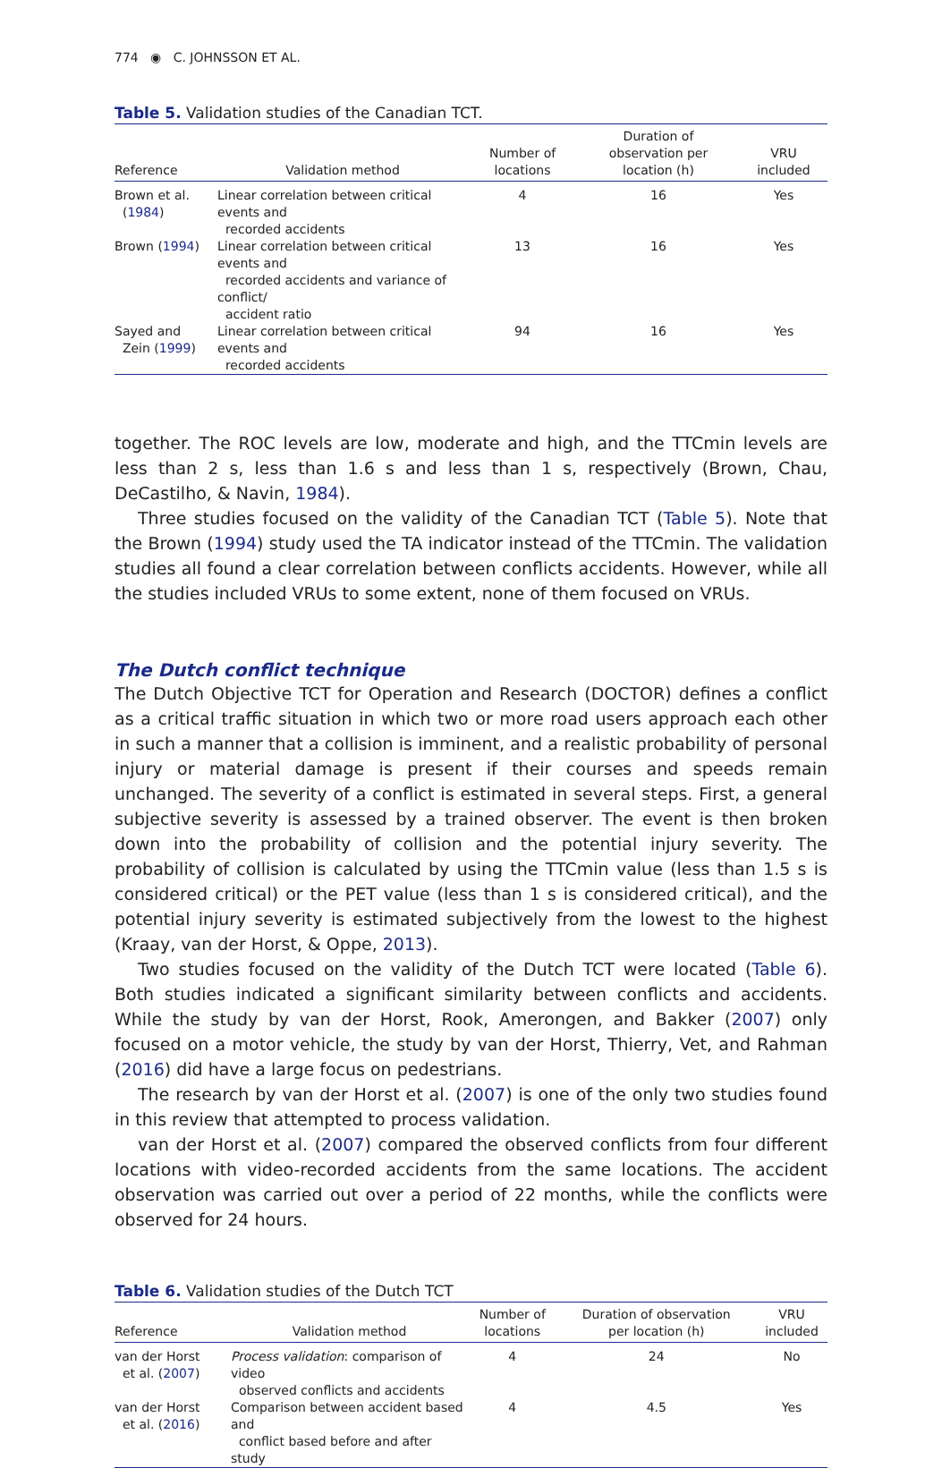774 ◉ C. JOHNSSON ET AL.
Table 5. Validation studies of the Canadian TCT.
| Reference | Validation method | Number of locations | Duration of observation per location (h) | VRU included |
| --- | --- | --- | --- | --- |
| Brown et al. ( 1984 ) | Linear correlation between critical events and recorded accidents | 4 | 16 | Yes |
| Brown ( 1994 ) | Linear correlation between critical events and recorded accidents and variance of conflict/ accident ratio | 13 | 16 | Yes |
| Sayed and Zein ( 1999 ) | Linear correlation between critical events and recorded accidents | 94 | 16 | Yes |
together. The ROC levels are low, moderate and high, and the TTCmin levels are less than 2 s, less than 1.6 s and less than 1 s, respectively (Brown, Chau, DeCastilho, & Navin, 1984).
Three studies focused on the validity of the Canadian TCT (Table 5). Note that the Brown (1994) study used the TA indicator instead of the TTCmin. The validation studies all found a clear correlation between conflicts accidents. However, while all the studies included VRUs to some extent, none of them focused on VRUs.
The Dutch conflict technique
The Dutch Objective TCT for Operation and Research (DOCTOR) defines a conflict as a critical traffic situation in which two or more road users approach each other in such a manner that a collision is imminent, and a realistic probability of personal injury or material damage is present if their courses and speeds remain unchanged. The severity of a conflict is estimated in several steps. First, a general subjective severity is assessed by a trained observer. The event is then broken down into the probability of collision and the potential injury severity. The probability of collision is calculated by using the TTCmin value (less than 1.5 s is considered critical) or the PET value (less than 1 s is considered critical), and the potential injury severity is estimated subjectively from the lowest to the highest (Kraay, van der Horst, & Oppe, 2013).
Two studies focused on the validity of the Dutch TCT were located (Table 6). Both studies indicated a significant similarity between conflicts and accidents. While the study by van der Horst, Rook, Amerongen, and Bakker (2007) only focused on a motor vehicle, the study by van der Horst, Thierry, Vet, and Rahman (2016) did have a large focus on pedestrians.
The research by van der Horst et al. (2007) is one of the only two studies found in this review that attempted to process validation.
van der Horst et al. (2007) compared the observed conflicts from four different locations with video-recorded accidents from the same locations. The accident observation was carried out over a period of 22 months, while the conflicts were observed for 24 hours.
Table 6. Validation studies of the Dutch TCT
| Reference | Validation method | Number of locations | Duration of observation per location (h) | VRU included |
| --- | --- | --- | --- | --- |
| van der Horst et al. ( 2007 ) | Process validation : comparison of video observed conflicts and accidents | 4 | 24 | No |
| van der Horst et al. ( 2016 ) | Comparison between accident based and conflict based before and after study | 4 | 4.5 | Yes |